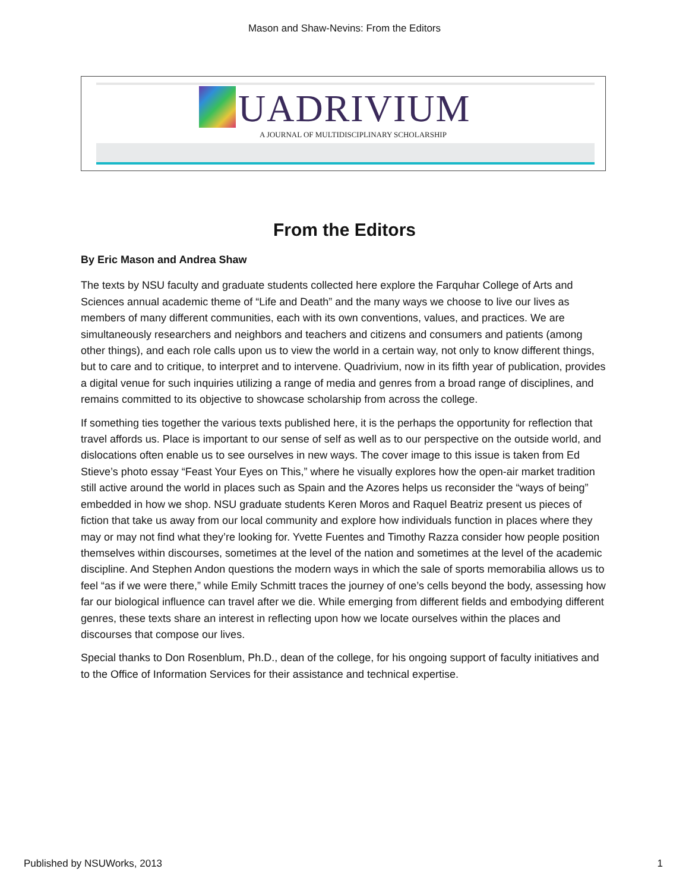Mason and Shaw-Nevins: From the Editors
UADRIVIUM
A JOURNAL OF MULTIDISCIPLINARY SCHOLARSHIP
From the Editors
By Eric Mason and Andrea Shaw
The texts by NSU faculty and graduate students collected here explore the Farquhar College of Arts and Sciences annual academic theme of “Life and Death” and the many ways we choose to live our lives as members of many different communities, each with its own conventions, values, and practices. We are simultaneously researchers and neighbors and teachers and citizens and consumers and patients (among other things), and each role calls upon us to view the world in a certain way, not only to know different things, but to care and to critique, to interpret and to intervene. Quadrivium, now in its fifth year of publication, provides a digital venue for such inquiries utilizing a range of media and genres from a broad range of disciplines, and remains committed to its objective to showcase scholarship from across the college.
If something ties together the various texts published here, it is the perhaps the opportunity for reflection that travel affords us. Place is important to our sense of self as well as to our perspective on the outside world, and dislocations often enable us to see ourselves in new ways. The cover image to this issue is taken from Ed Stieve’s photo essay “Feast Your Eyes on This,” where he visually explores how the open-air market tradition still active around the world in places such as Spain and the Azores helps us reconsider the “ways of being” embedded in how we shop. NSU graduate students Keren Moros and Raquel Beatriz present us pieces of fiction that take us away from our local community and explore how individuals function in places where they may or may not find what they’re looking for. Yvette Fuentes and Timothy Razza consider how people position themselves within discourses, sometimes at the level of the nation and sometimes at the level of the academic discipline. And Stephen Andon questions the modern ways in which the sale of sports memorabilia allows us to feel “as if we were there,” while Emily Schmitt traces the journey of one’s cells beyond the body, assessing how far our biological influence can travel after we die. While emerging from different fields and embodying different genres, these texts share an interest in reflecting upon how we locate ourselves within the places and discourses that compose our lives.
Special thanks to Don Rosenblum, Ph.D., dean of the college, for his ongoing support of faculty initiatives and to the Office of Information Services for their assistance and technical expertise.
Published by NSUWorks, 2013 1